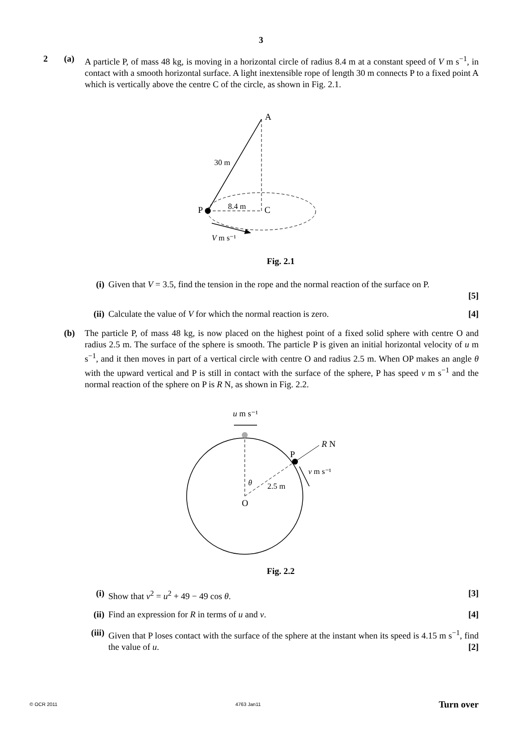3
2 (a) A particle P, of mass 48 kg, is moving in a horizontal circle of radius 8.4 m at a constant speed of V m s<sup>−1</sup>, in contact with a smooth horizontal surface. A light inextensible rope of length 30 m connects P to a fixed point A which is vertically above the centre C of the circle, as shown in Fig. 2.1.
A
30 m
P
8.4 m
C
V m s⁻¹
Fig. 2.1
(i) Given that V = 3.5, find the tension in the rope and the normal reaction of the surface on P.
[5]
(ii)
Calculate the value of V for which the normal reaction is zero. [4]
(b) The particle P, of mass 48 kg, is now placed on the highest point of a fixed solid sphere with centre O and radius 2.5 m. The surface of the sphere is smooth. The particle P is given an initial horizontal velocity of u m s<sup>−1</sup>, and it then moves in part of a vertical circle with centre O and radius 2.5 m. When OP makes an angle θ with the upward vertical and P is still in contact with the surface of the sphere, P has speed v m s<sup>−1</sup> and the normal reaction of the sphere on P is R N, as shown in Fig. 2.2.
u m s⁻¹
R N
P
v m s⁻¹
θ
2.5 m
O
Fig. 2.2
(i) Show that v<sup>2</sup> = u<sup>2</sup> + 49 − 49 cos θ. [3]
(ii)
Find an expression for R in terms of u and v. [4]
(iii)
Given that P loses contact with the surface of the sphere at the instant when its speed is 4.15 m s<sup>−1</sup>, find the value of u. [2]
© OCR 2011 4763 Jan11 Turn over